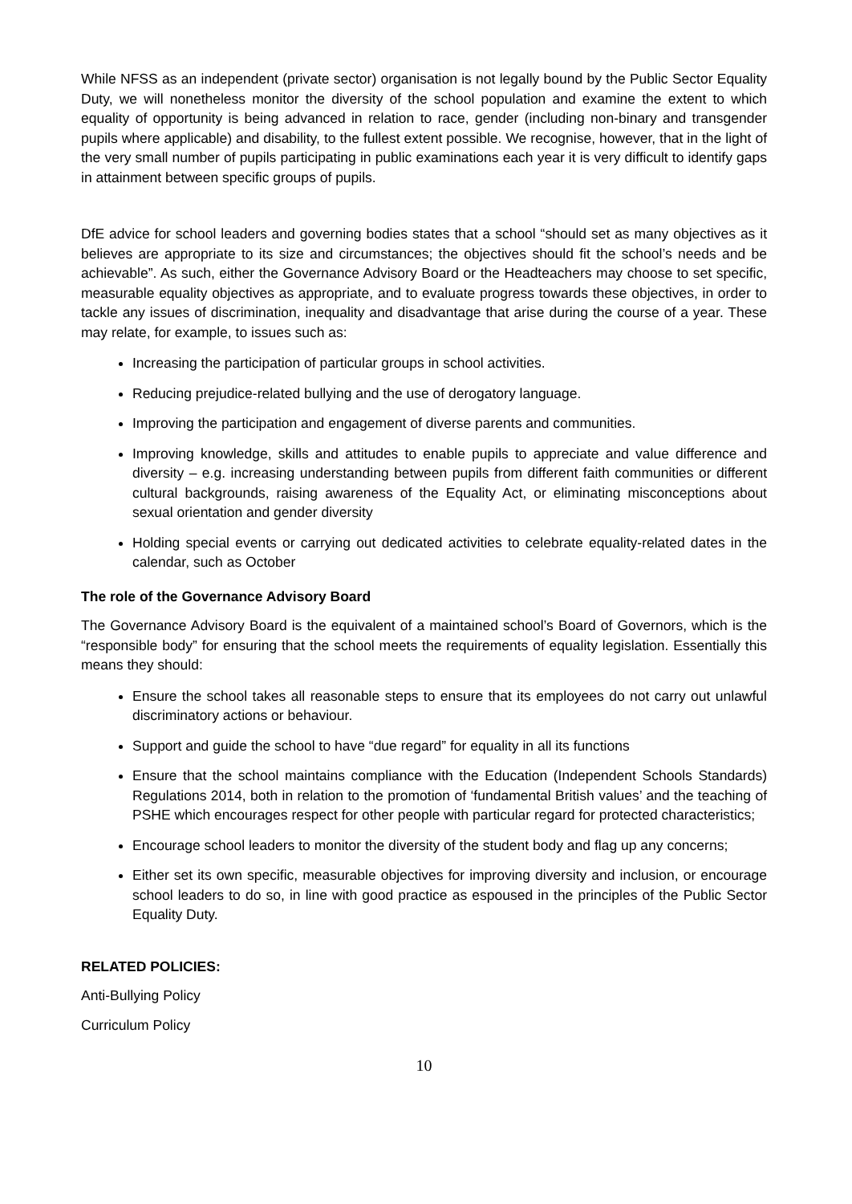While NFSS as an independent (private sector) organisation is not legally bound by the Public Sector Equality Duty, we will nonetheless monitor the diversity of the school population and examine the extent to which equality of opportunity is being advanced in relation to race, gender (including non-binary and transgender pupils where applicable) and disability, to the fullest extent possible. We recognise, however, that in the light of the very small number of pupils participating in public examinations each year it is very difficult to identify gaps in attainment between specific groups of pupils.
DfE advice for school leaders and governing bodies states that a school “should set as many objectives as it believes are appropriate to its size and circumstances; the objectives should fit the school’s needs and be achievable”. As such, either the Governance Advisory Board or the Headteachers may choose to set specific, measurable equality objectives as appropriate, and to evaluate progress towards these objectives, in order to tackle any issues of discrimination, inequality and disadvantage that arise during the course of a year. These may relate, for example, to issues such as:
Increasing the participation of particular groups in school activities.
Reducing prejudice-related bullying and the use of derogatory language.
Improving the participation and engagement of diverse parents and communities.
Improving knowledge, skills and attitudes to enable pupils to appreciate and value difference and diversity – e.g. increasing understanding between pupils from different faith communities or different cultural backgrounds, raising awareness of the Equality Act, or eliminating misconceptions about sexual orientation and gender diversity
Holding special events or carrying out dedicated activities to celebrate equality-related dates in the calendar, such as October
The role of the Governance Advisory Board
The Governance Advisory Board is the equivalent of a maintained school’s Board of Governors, which is the “responsible body” for ensuring that the school meets the requirements of equality legislation. Essentially this means they should:
Ensure the school takes all reasonable steps to ensure that its employees do not carry out unlawful discriminatory actions or behaviour.
Support and guide the school to have “due regard” for equality in all its functions
Ensure that the school maintains compliance with the Education (Independent Schools Standards) Regulations 2014, both in relation to the promotion of ‘fundamental British values’ and the teaching of PSHE which encourages respect for other people with particular regard for protected characteristics;
Encourage school leaders to monitor the diversity of the student body and flag up any concerns;
Either set its own specific, measurable objectives for improving diversity and inclusion, or encourage school leaders to do so, in line with good practice as espoused in the principles of the Public Sector Equality Duty.
RELATED POLICIES:
Anti-Bullying Policy
Curriculum Policy
10